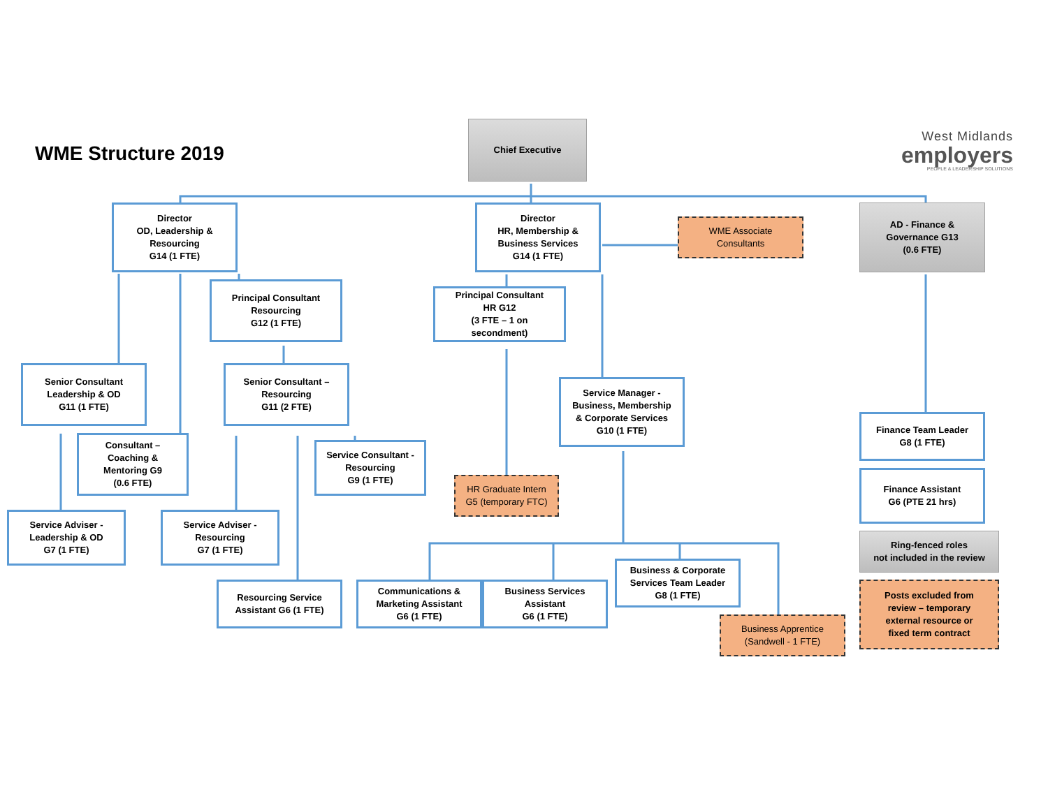WME Structure 2019
Chief Executive
West Midlands
employers
PEOPLE & LEADERSHIP SOLUTIONS
Director
OD, Leadership &
Resourcing
G14 (1 FTE)
Director
HR, Membership &
Business Services
G14 (1 FTE)
WME Associate
Consultants
AD - Finance &
Governance G13
(0.6 FTE)
Principal Consultant
Resourcing
G12 (1 FTE)
Principal Consultant
HR G12
(3 FTE – 1 on
secondment)
Senior Consultant
Leadership & OD
G11 (1 FTE)
Senior Consultant –
Resourcing
G11 (2 FTE)
Service Manager -
Business, Membership
& Corporate Services
G10 (1 FTE)
Finance Team Leader
G8 (1 FTE)
Consultant –
Coaching &
Mentoring G9
(0.6 FTE)
Service Consultant -
Resourcing
G9 (1 FTE)
HR Graduate Intern
G5 (temporary FTC)
Finance Assistant
G6 (PTE 21 hrs)
Service Adviser -
Leadership & OD
G7 (1 FTE)
Service Adviser -
Resourcing
G7 (1 FTE)
Ring-fenced roles
not included in the review
Business & Corporate
Services Team Leader
G8 (1 FTE)
Resourcing Service
Assistant G6 (1 FTE)
Communications &
Marketing Assistant
G6 (1 FTE)
Business Services
Assistant
G6 (1 FTE)
Posts excluded from
review – temporary
external resource or
fixed term contract
Business Apprentice
(Sandwell - 1 FTE)